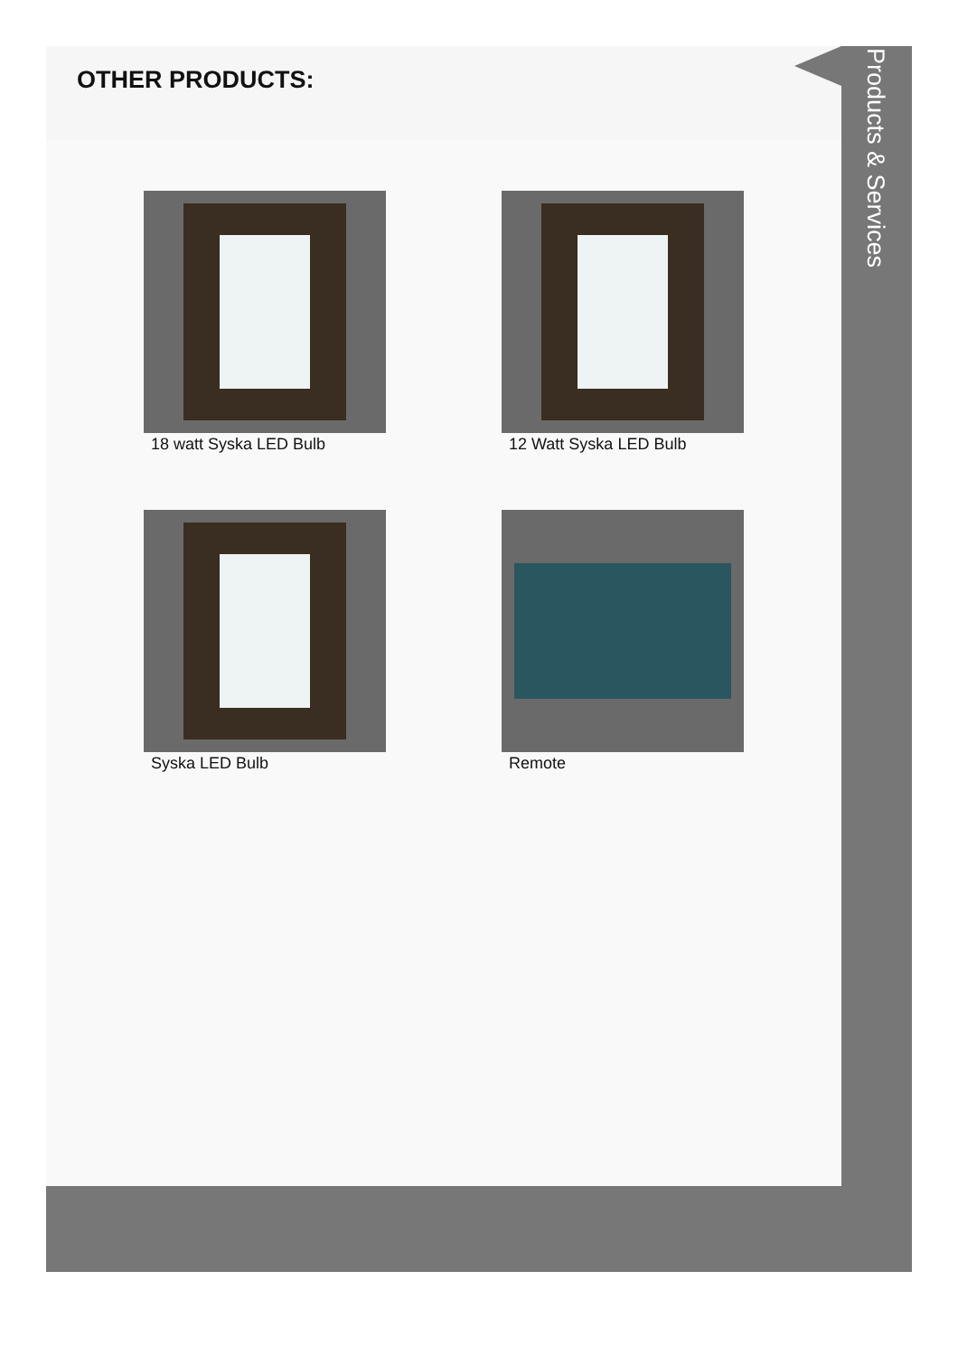OTHER PRODUCTS:
18 watt Syska LED Bulb
12 Watt Syska LED Bulb
Syska LED Bulb
Remote
Products & Services